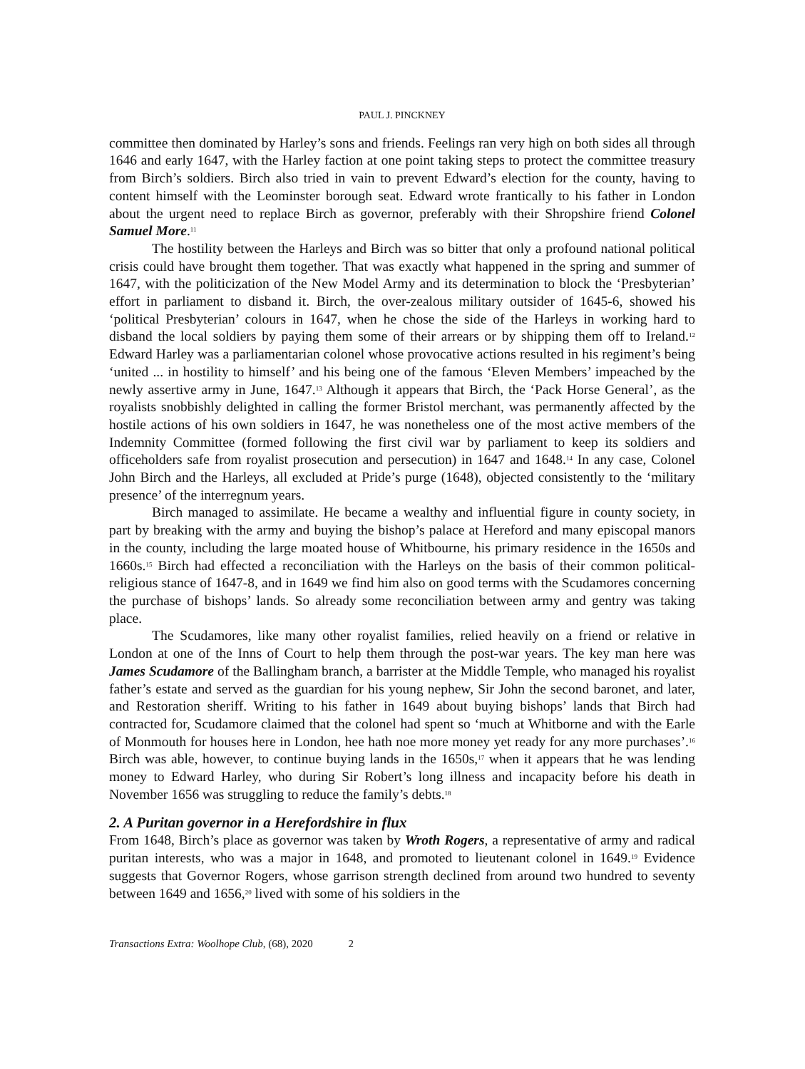PAUL J. PINCKNEY
committee then dominated by Harley’s sons and friends. Feelings ran very high on both sides all through 1646 and early 1647, with the Harley faction at one point taking steps to protect the committee treasury from Birch’s soldiers. Birch also tried in vain to prevent Edward’s election for the county, having to content himself with the Leominster borough seat. Edward wrote frantically to his father in London about the urgent need to replace Birch as governor, preferably with their Shropshire friend Colonel Samuel More.<sup>11</sup>
The hostility between the Harleys and Birch was so bitter that only a profound national political crisis could have brought them together. That was exactly what happened in the spring and summer of 1647, with the politicization of the New Model Army and its determination to block the ‘Presbyterian’ effort in parliament to disband it. Birch, the over-zealous military outsider of 1645-6, showed his ‘political Presbyterian’ colours in 1647, when he chose the side of the Harleys in working hard to disband the local soldiers by paying them some of their arrears or by shipping them off to Ireland.<sup>12</sup> Edward Harley was a parliamentarian colonel whose provocative actions resulted in his regiment’s being ‘united ... in hostility to himself’ and his being one of the famous ‘Eleven Members’ impeached by the newly assertive army in June, 1647.<sup>13</sup> Although it appears that Birch, the ‘Pack Horse General’, as the royalists snobbishly delighted in calling the former Bristol merchant, was permanently affected by the hostile actions of his own soldiers in 1647, he was nonetheless one of the most active members of the Indemnity Committee (formed following the first civil war by parliament to keep its soldiers and officeholders safe from royalist prosecution and persecution) in 1647 and 1648.<sup>14</sup> In any case, Colonel John Birch and the Harleys, all excluded at Pride’s purge (1648), objected consistently to the ‘military presence’ of the interregnum years.
Birch managed to assimilate. He became a wealthy and influential figure in county society, in part by breaking with the army and buying the bishop’s palace at Hereford and many episcopal manors in the county, including the large moated house of Whitbourne, his primary residence in the 1650s and 1660s.<sup>15</sup> Birch had effected a reconciliation with the Harleys on the basis of their common political-religious stance of 1647-8, and in 1649 we find him also on good terms with the Scudamores concerning the purchase of bishops’ lands. So already some reconciliation between army and gentry was taking place.
The Scudamores, like many other royalist families, relied heavily on a friend or relative in London at one of the Inns of Court to help them through the post-war years. The key man here was James Scudamore of the Ballingham branch, a barrister at the Middle Temple, who managed his royalist father’s estate and served as the guardian for his young nephew, Sir John the second baronet, and later, and Restoration sheriff. Writing to his father in 1649 about buying bishops’ lands that Birch had contracted for, Scudamore claimed that the colonel had spent so ‘much at Whitborne and with the Earle of Monmouth for houses here in London, hee hath noe more money yet ready for any more purchases’.<sup>16</sup> Birch was able, however, to continue buying lands in the 1650s,<sup>17</sup> when it appears that he was lending money to Edward Harley, who during Sir Robert’s long illness and incapacity before his death in November 1656 was struggling to reduce the family’s debts.<sup>18</sup>
2. A Puritan governor in a Herefordshire in flux
From 1648, Birch’s place as governor was taken by Wroth Rogers, a representative of army and radical puritan interests, who was a major in 1648, and promoted to lieutenant colonel in 1649.<sup>19</sup> Evidence suggests that Governor Rogers, whose garrison strength declined from around two hundred to seventy between 1649 and 1656,<sup>20</sup> lived with some of his soldiers in the
Transactions Extra: Woolhope Club, (68), 2020 2